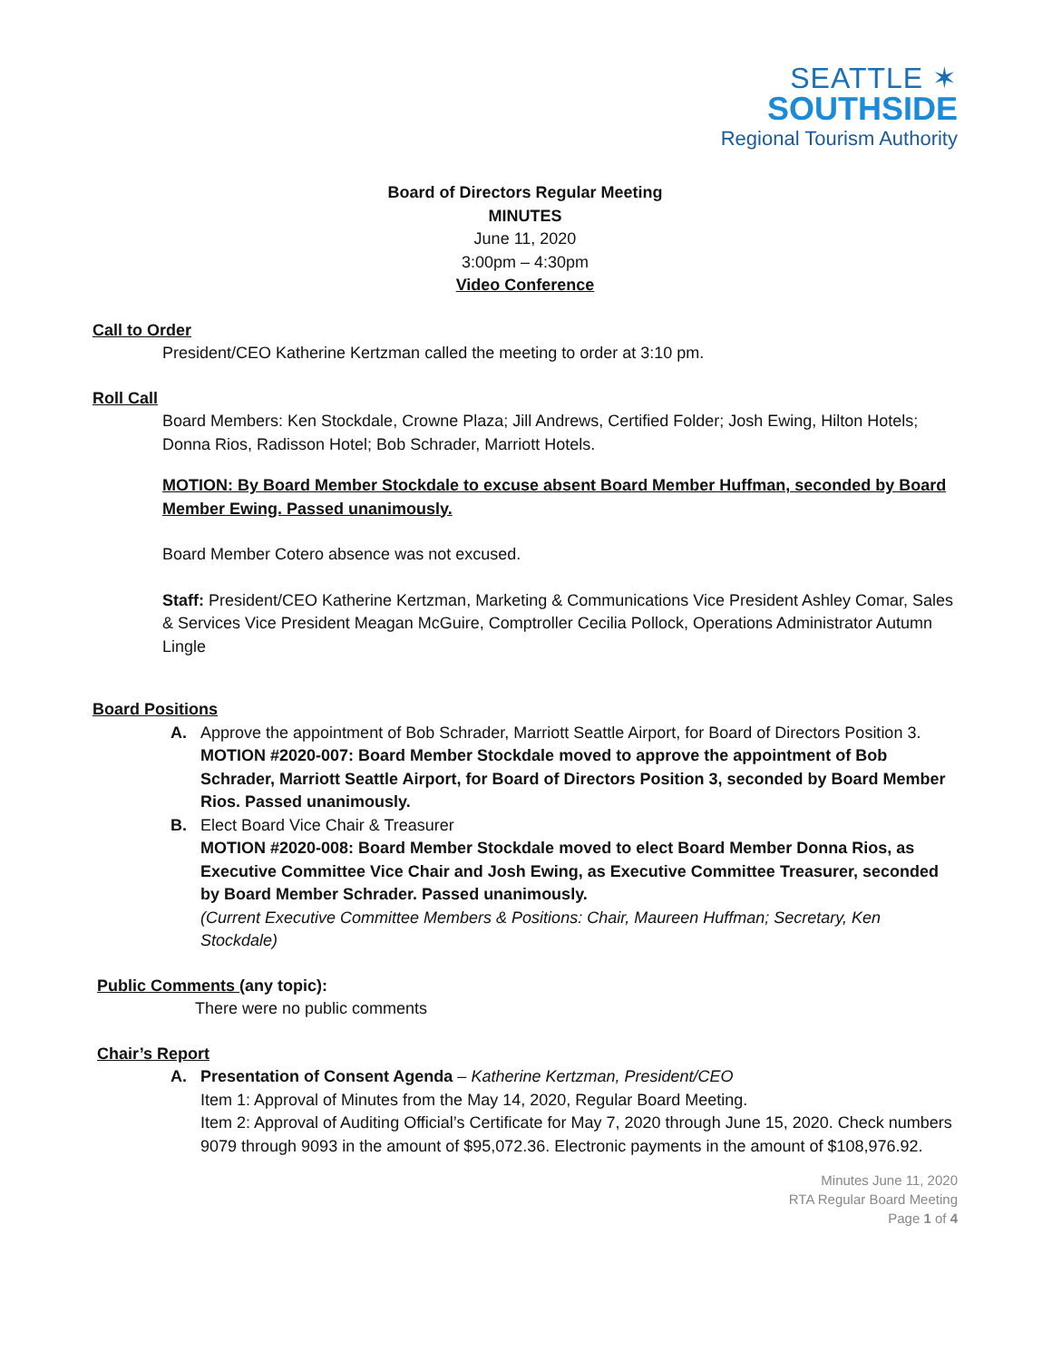SEATTLE ✶
SOUTHSIDE
Regional Tourism Authority
Board of Directors Regular Meeting
MINUTES
June 11, 2020
3:00pm – 4:30pm
Video Conference
Call to Order
President/CEO Katherine Kertzman called the meeting to order at 3:10 pm.
Roll Call
Board Members: Ken Stockdale, Crowne Plaza; Jill Andrews, Certified Folder; Josh Ewing, Hilton Hotels; Donna Rios, Radisson Hotel; Bob Schrader, Marriott Hotels.
MOTION: By Board Member Stockdale to excuse absent Board Member Huffman, seconded by Board Member Ewing. Passed unanimously.
Board Member Cotero absence was not excused.
Staff: President/CEO Katherine Kertzman, Marketing & Communications Vice President Ashley Comar, Sales & Services Vice President Meagan McGuire, Comptroller Cecilia Pollock, Operations Administrator Autumn Lingle
Board Positions
A. Approve the appointment of Bob Schrader, Marriott Seattle Airport, for Board of Directors Position 3.
MOTION #2020-007: Board Member Stockdale moved to approve the appointment of Bob Schrader, Marriott Seattle Airport, for Board of Directors Position 3, seconded by Board Member Rios. Passed unanimously.
B. Elect Board Vice Chair & Treasurer
MOTION #2020-008: Board Member Stockdale moved to elect Board Member Donna Rios, as Executive Committee Vice Chair and Josh Ewing, as Executive Committee Treasurer, seconded by Board Member Schrader. Passed unanimously.
(Current Executive Committee Members & Positions: Chair, Maureen Huffman; Secretary, Ken Stockdale)
Public Comments (any topic):
There were no public comments
Chair’s Report
A. Presentation of Consent Agenda – Katherine Kertzman, President/CEO
Item 1: Approval of Minutes from the May 14, 2020, Regular Board Meeting.
Item 2: Approval of Auditing Official’s Certificate for May 7, 2020 through June 15, 2020. Check numbers 9079 through 9093 in the amount of $95,072.36. Electronic payments in the amount of $108,976.92.
Minutes June 11, 2020
RTA Regular Board Meeting
Page 1 of 4